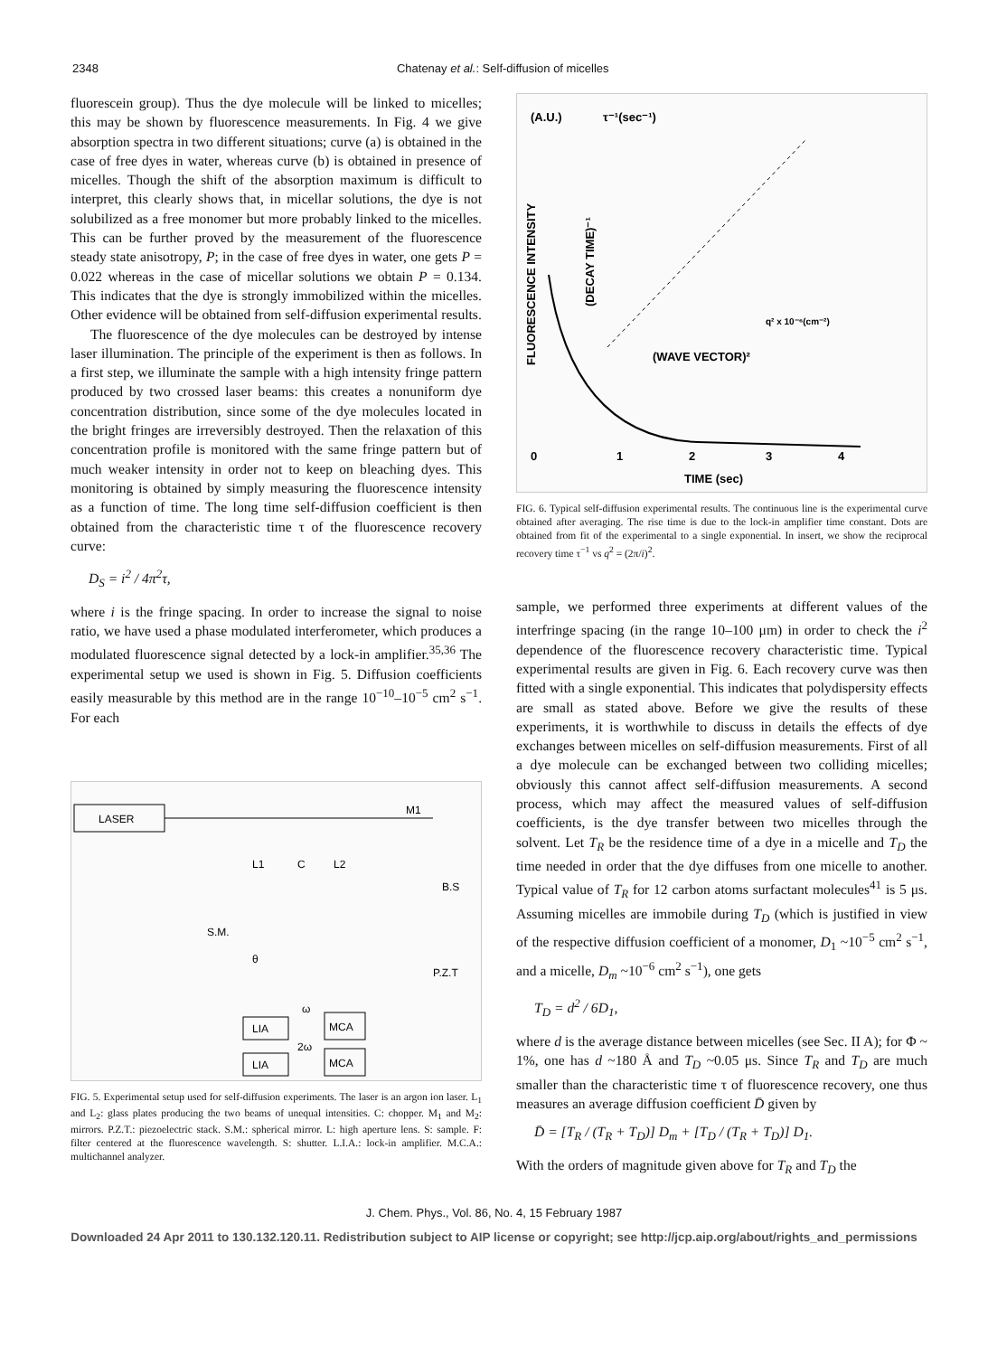2348 Chatenay et al.: Self-diffusion of micelles
fluorescein group). Thus the dye molecule will be linked to micelles; this may be shown by fluorescence measurements. In Fig. 4 we give absorption spectra in two different situations; curve (a) is obtained in the case of free dyes in water, whereas curve (b) is obtained in presence of micelles. Though the shift of the absorption maximum is difficult to interpret, this clearly shows that, in micellar solutions, the dye is not solubilized as a free monomer but more probably linked to the micelles. This can be further proved by the measurement of the fluorescence steady state anisotropy, P; in the case of free dyes in water, one gets P = 0.022 whereas in the case of micellar solutions we obtain P = 0.134. This indicates that the dye is strongly immobilized within the micelles. Other evidence will be obtained from self-diffusion experimental results.
The fluorescence of the dye molecules can be destroyed by intense laser illumination. The principle of the experiment is then as follows. In a first step, we illuminate the sample with a high intensity fringe pattern produced by two crossed laser beams: this creates a nonuniform dye concentration distribution, since some of the dye molecules located in the bright fringes are irreversibly destroyed. Then the relaxation of this concentration profile is monitored with the same fringe pattern but of much weaker intensity in order not to keep on bleaching dyes. This monitoring is obtained by simply measuring the fluorescence intensity as a function of time. The long time self-diffusion coefficient is then obtained from the characteristic time τ of the fluorescence recovery curve:
D<sub>S</sub> = i<sup>2</sup> / 4π<sup>2</sup>τ,
where i is the fringe spacing. In order to increase the signal to noise ratio, we have used a phase modulated interferometer, which produces a modulated fluorescence signal detected by a lock-in amplifier.<sup>35,36</sup> The experimental setup we used is shown in Fig. 5. Diffusion coefficients easily measurable by this method are in the range 10<sup>−10</sup>–10<sup>−5</sup> cm<sup>2</sup> s<sup>−1</sup>. For each
LASER
M1
L1
C
L2
B.S
S.M.
θ
P.Z.T
LIA
MCA
LIA
MCA
ω
2ω
FIG. 5. Experimental setup used for self-diffusion experiments. The laser is an argon ion laser. L<sub>1</sub> and L<sub>2</sub>: glass plates producing the two beams of unequal intensities. C: chopper. M<sub>1</sub> and M<sub>2</sub>: mirrors. P.Z.T.: piezoelectric stack. S.M.: spherical mirror. L: high aperture lens. S: sample. F: filter centered at the fluorescence wavelength. S: shutter. L.I.A.: lock-in amplifier. M.C.A.: multichannel analyzer.
(A.U.)
τ⁻¹(sec⁻¹)
q² x 10⁻⁶(cm⁻²)
(WAVE VECTOR)²
0
1
2
3
4
TIME (sec)
FLUORESCENCE INTENSITY
(DECAY TIME)⁻¹
FIG. 6. Typical self-diffusion experimental results. The continuous line is the experimental curve obtained after averaging. The rise time is due to the lock-in amplifier time constant. Dots are obtained from fit of the experimental to a single exponential. In insert, we show the reciprocal recovery time τ<sup>−1</sup> vs q<sup>2</sup> = (2π/i)<sup>2</sup>.
sample, we performed three experiments at different values of the interfringe spacing (in the range 10–100 μm) in order to check the i<sup>2</sup> dependence of the fluorescence recovery characteristic time. Typical experimental results are given in Fig. 6. Each recovery curve was then fitted with a single exponential. This indicates that polydispersity effects are small as stated above. Before we give the results of these experiments, it is worthwhile to discuss in details the effects of dye exchanges between micelles on self-diffusion measurements. First of all a dye molecule can be exchanged between two colliding micelles; obviously this cannot affect self-diffusion measurements. A second process, which may affect the measured values of self-diffusion coefficients, is the dye transfer between two micelles through the solvent. Let T<sub>R</sub> be the residence time of a dye in a micelle and T<sub>D</sub> the time needed in order that the dye diffuses from one micelle to another. Typical value of T<sub>R</sub> for 12 carbon atoms surfactant molecules<sup>41</sup> is 5 μs. Assuming micelles are immobile during T<sub>D</sub> (which is justified in view of the respective diffusion coefficient of a monomer, D<sub>1</sub> ~10<sup>−5</sup> cm<sup>2</sup> s<sup>−1</sup>, and a micelle, D<sub>m</sub> ~10<sup>−6</sup> cm<sup>2</sup> s<sup>−1</sup>), one gets
T<sub>D</sub> = d<sup>2</sup> / 6D<sub>1</sub>,
where d is the average distance between micelles (see Sec. II A); for Φ ~ 1%, one has d ~180 Å and T<sub>D</sub> ~0.05 μs. Since T<sub>R</sub> and T<sub>D</sub> are much smaller than the characteristic time τ of fluorescence recovery, one thus measures an average diffusion coefficient D̄ given by
D̄ = [T<sub>R</sub> / (T<sub>R</sub> + T<sub>D</sub>)] D<sub>m</sub> + [T<sub>D</sub> / (T<sub>R</sub> + T<sub>D</sub>)] D<sub>1</sub>.
With the orders of magnitude given above for T<sub>R</sub> and T<sub>D</sub> the
J. Chem. Phys., Vol. 86, No. 4, 15 February 1987
Downloaded 24 Apr 2011 to 130.132.120.11. Redistribution subject to AIP license or copyright; see http://jcp.aip.org/about/rights_and_permissions